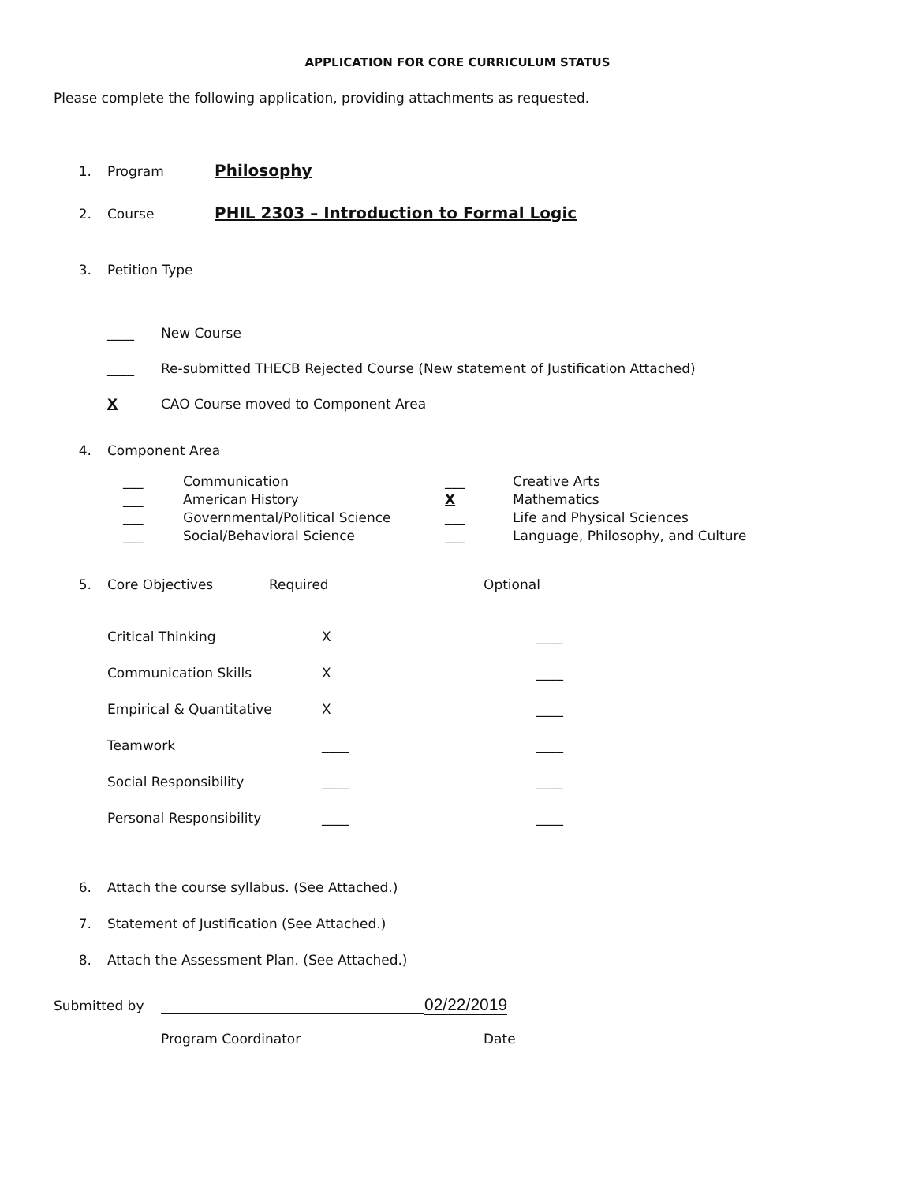APPLICATION FOR CORE CURRICULUM STATUS
Please complete the following application, providing attachments as requested.
1. Program Philosophy
2. Course PHIL 2303 – Introduction to Formal Logic
3. Petition Type
____ New Course
____ Re-submitted THECB Rejected Course (New statement of Justification Attached)
X CAO Course moved to Component Area
4. Component Area
___
___
___
___
Communication
American History
Governmental/Political Science
Social/Behavioral Science
___
X
___
___
Creative Arts
Mathematics
Life and Physical Sciences
Language, Philosophy, and Culture
5. Core Objectives Required Optional
| Critical Thinking | X | ____ |
| Communication Skills | X | ____ |
| Empirical & Quantitative | X | ____ |
| Teamwork | ____ | ____ |
| Social Responsibility | ____ | ____ |
| Personal Responsibility | ____ | ____ |
6. Attach the course syllabus. (See Attached.)
7. Statement of Justification (See Attached.)
8. Attach the Assessment Plan. (See Attached.)
Submitted by 02/22/2019
Program Coordinator Date